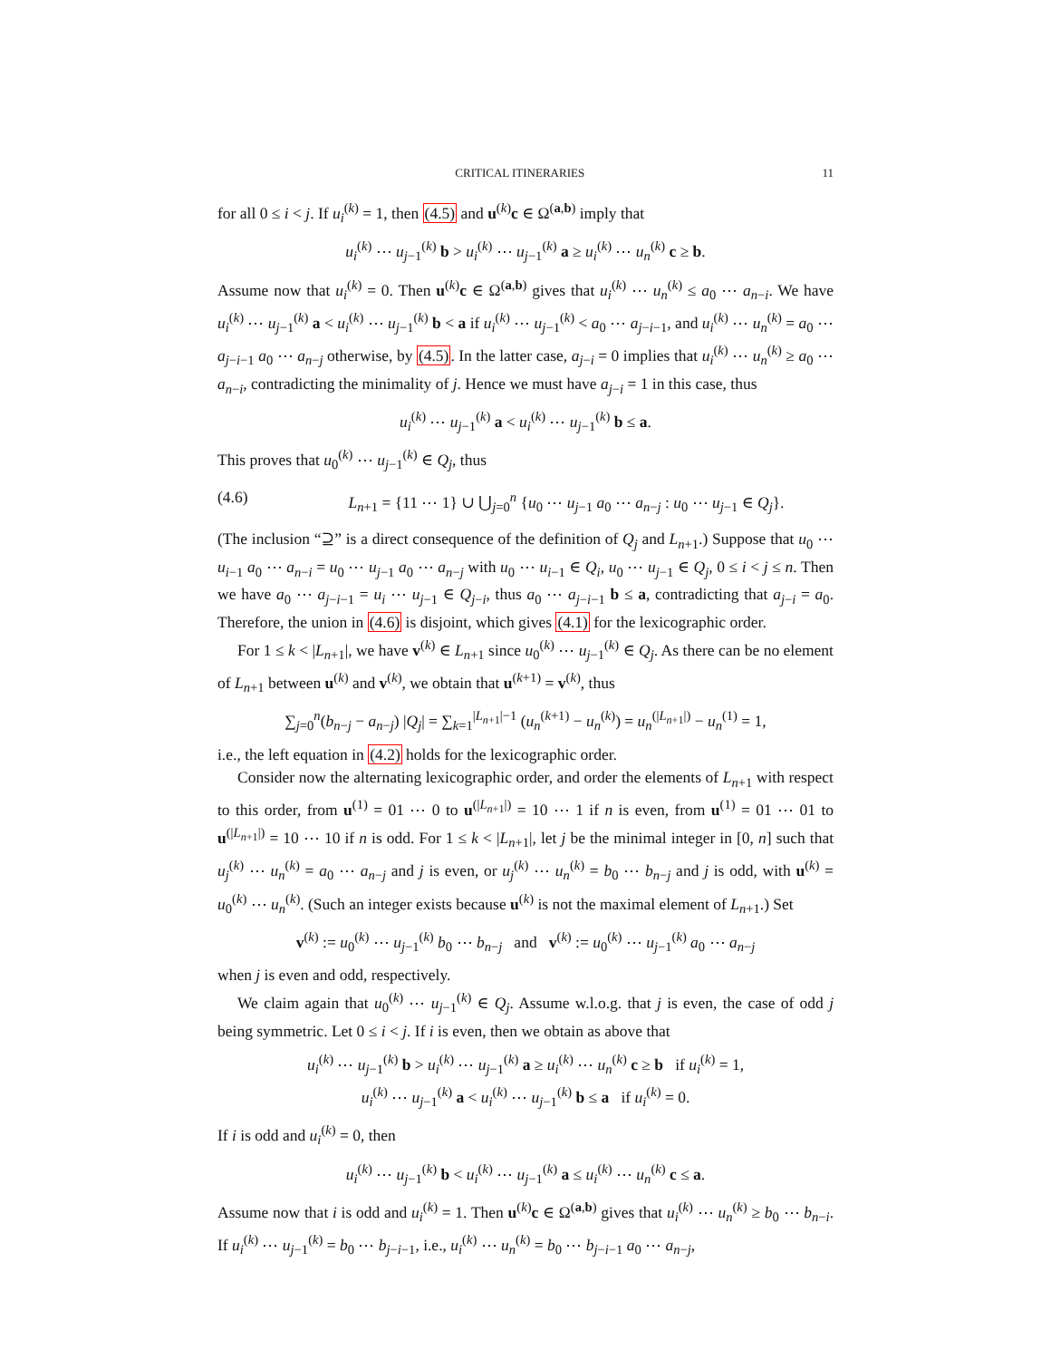CRITICAL ITINERARIES 11
for all 0 ≤ i < j. If u<sub>i</sub><sup>(k)</sup> = 1, then (4.5) and u<sup>(k)</sup>c ∈ Ω<sup>(a,b)</sup> imply that
u<sub>i</sub><sup>(k)</sup> ⋯ u<sub>j−1</sub><sup>(k)</sup> b > u<sub>i</sub><sup>(k)</sup> ⋯ u<sub>j−1</sub><sup>(k)</sup> a ≥ u<sub>i</sub><sup>(k)</sup> ⋯ u<sub>n</sub><sup>(k)</sup> c ≥ b.
Assume now that u<sub>i</sub><sup>(k)</sup> = 0. Then u<sup>(k)</sup>c ∈ Ω<sup>(a,b)</sup> gives that u<sub>i</sub><sup>(k)</sup> ⋯ u<sub>n</sub><sup>(k)</sup> ≤ a<sub>0</sub> ⋯ a<sub>n−i</sub>. We have u<sub>i</sub><sup>(k)</sup> ⋯ u<sub>j−1</sub><sup>(k)</sup> a < u<sub>i</sub><sup>(k)</sup> ⋯ u<sub>j−1</sub><sup>(k)</sup> b < a if u<sub>i</sub><sup>(k)</sup> ⋯ u<sub>j−1</sub><sup>(k)</sup> < a<sub>0</sub> ⋯ a<sub>j−i−1</sub>, and u<sub>i</sub><sup>(k)</sup> ⋯ u<sub>n</sub><sup>(k)</sup> = a<sub>0</sub> ⋯ a<sub>j−i−1</sub> a<sub>0</sub> ⋯ a<sub>n−j</sub> otherwise, by (4.5). In the latter case, a<sub>j−i</sub> = 0 implies that u<sub>i</sub><sup>(k)</sup> ⋯ u<sub>n</sub><sup>(k)</sup> ≥ a<sub>0</sub> ⋯ a<sub>n−i</sub>, contradicting the minimality of j. Hence we must have a<sub>j−i</sub> = 1 in this case, thus
u<sub>i</sub><sup>(k)</sup> ⋯ u<sub>j−1</sub><sup>(k)</sup> a < u<sub>i</sub><sup>(k)</sup> ⋯ u<sub>j−1</sub><sup>(k)</sup> b ≤ a.
This proves that u<sub>0</sub><sup>(k)</sup> ⋯ u<sub>j−1</sub><sup>(k)</sup> ∈ Q<sub>j</sub>, thus
(4.6) L<sub>n+1</sub> = {11 ⋯ 1} ∪ ⋃<sub>j=0</sub><sup>n</sup> {u<sub>0</sub> ⋯ u<sub>j−1</sub> a<sub>0</sub> ⋯ a<sub>n−j</sub> : u<sub>0</sub> ⋯ u<sub>j−1</sub> ∈ Q<sub>j</sub>}.
(The inclusion “⊇” is a direct consequence of the definition of Q<sub>j</sub> and L<sub>n+1</sub>.) Suppose that u<sub>0</sub> ⋯ u<sub>i−1</sub> a<sub>0</sub> ⋯ a<sub>n−i</sub> = u<sub>0</sub> ⋯ u<sub>j−1</sub> a<sub>0</sub> ⋯ a<sub>n−j</sub> with u<sub>0</sub> ⋯ u<sub>i−1</sub> ∈ Q<sub>i</sub>, u<sub>0</sub> ⋯ u<sub>j−1</sub> ∈ Q<sub>j</sub>, 0 ≤ i < j ≤ n. Then we have a<sub>0</sub> ⋯ a<sub>j−i−1</sub> = u<sub>i</sub> ⋯ u<sub>j−1</sub> ∈ Q<sub>j−i</sub>, thus a<sub>0</sub> ⋯ a<sub>j−i−1</sub> b ≤ a, contradicting that a<sub>j−i</sub> = a<sub>0</sub>. Therefore, the union in (4.6) is disjoint, which gives (4.1) for the lexicographic order.
For 1 ≤ k < |L<sub>n+1</sub>|, we have v<sup>(k)</sup> ∈ L<sub>n+1</sub> since u<sub>0</sub><sup>(k)</sup> ⋯ u<sub>j−1</sub><sup>(k)</sup> ∈ Q<sub>j</sub>. As there can be no element of L<sub>n+1</sub> between u<sup>(k)</sup> and v<sup>(k)</sup>, we obtain that u<sup>(k+1)</sup> = v<sup>(k)</sup>, thus
∑<sub>j=0</sub><sup>n</sup>(b<sub>n−j</sub> − a<sub>n−j</sub>) |Q<sub>j</sub>| = ∑<sub>k=1</sub><sup>|L<sub>n+1</sub>|−1</sup> (u<sub>n</sub><sup>(k+1)</sup> − u<sub>n</sub><sup>(k)</sup>) = u<sub>n</sub><sup>(|L<sub>n+1</sub>|)</sup> − u<sub>n</sub><sup>(1)</sup> = 1,
i.e., the left equation in (4.2) holds for the lexicographic order.
Consider now the alternating lexicographic order, and order the elements of L<sub>n+1</sub> with respect to this order, from u<sup>(1)</sup> = 01 ⋯ 0 to u<sup>(|L<sub>n+1</sub>|)</sup> = 10 ⋯ 1 if n is even, from u<sup>(1)</sup> = 01 ⋯ 01 to u<sup>(|L<sub>n+1</sub>|)</sup> = 10 ⋯ 10 if n is odd. For 1 ≤ k < |L<sub>n+1</sub>|, let j be the minimal integer in [0, n] such that u<sub>j</sub><sup>(k)</sup> ⋯ u<sub>n</sub><sup>(k)</sup> = a<sub>0</sub> ⋯ a<sub>n−j</sub> and j is even, or u<sub>j</sub><sup>(k)</sup> ⋯ u<sub>n</sub><sup>(k)</sup> = b<sub>0</sub> ⋯ b<sub>n−j</sub> and j is odd, with u<sup>(k)</sup> = u<sub>0</sub><sup>(k)</sup> ⋯ u<sub>n</sub><sup>(k)</sup>. (Such an integer exists because u<sup>(k)</sup> is not the maximal element of L<sub>n+1</sub>.) Set
v<sup>(k)</sup> := u<sub>0</sub><sup>(k)</sup> ⋯ u<sub>j−1</sub><sup>(k)</sup> b<sub>0</sub> ⋯ b<sub>n−j</sub> and v<sup>(k)</sup> := u<sub>0</sub><sup>(k)</sup> ⋯ u<sub>j−1</sub><sup>(k)</sup> a<sub>0</sub> ⋯ a<sub>n−j</sub>
when j is even and odd, respectively.
We claim again that u<sub>0</sub><sup>(k)</sup> ⋯ u<sub>j−1</sub><sup>(k)</sup> ∈ Q<sub>j</sub>. Assume w.l.o.g. that j is even, the case of odd j being symmetric. Let 0 ≤ i < j. If i is even, then we obtain as above that
u<sub>i</sub><sup>(k)</sup> ⋯ u<sub>j−1</sub><sup>(k)</sup> b > u<sub>i</sub><sup>(k)</sup> ⋯ u<sub>j−1</sub><sup>(k)</sup> a ≥ u<sub>i</sub><sup>(k)</sup> ⋯ u<sub>n</sub><sup>(k)</sup> c ≥ b if u<sub>i</sub><sup>(k)</sup> = 1,
u<sub>i</sub><sup>(k)</sup> ⋯ u<sub>j−1</sub><sup>(k)</sup> a < u<sub>i</sub><sup>(k)</sup> ⋯ u<sub>j−1</sub><sup>(k)</sup> b ≤ a if u<sub>i</sub><sup>(k)</sup> = 0.
If i is odd and u<sub>i</sub><sup>(k)</sup> = 0, then
u<sub>i</sub><sup>(k)</sup> ⋯ u<sub>j−1</sub><sup>(k)</sup> b < u<sub>i</sub><sup>(k)</sup> ⋯ u<sub>j−1</sub><sup>(k)</sup> a ≤ u<sub>i</sub><sup>(k)</sup> ⋯ u<sub>n</sub><sup>(k)</sup> c ≤ a.
Assume now that i is odd and u<sub>i</sub><sup>(k)</sup> = 1. Then u<sup>(k)</sup>c ∈ Ω<sup>(a,b)</sup> gives that u<sub>i</sub><sup>(k)</sup> ⋯ u<sub>n</sub><sup>(k)</sup> ≥ b<sub>0</sub> ⋯ b<sub>n−i</sub>. If u<sub>i</sub><sup>(k)</sup> ⋯ u<sub>j−1</sub><sup>(k)</sup> = b<sub>0</sub> ⋯ b<sub>j−i−1</sub>, i.e., u<sub>i</sub><sup>(k)</sup> ⋯ u<sub>n</sub><sup>(k)</sup> = b<sub>0</sub> ⋯ b<sub>j−i−1</sub> a<sub>0</sub> ⋯ a<sub>n−j</sub>,